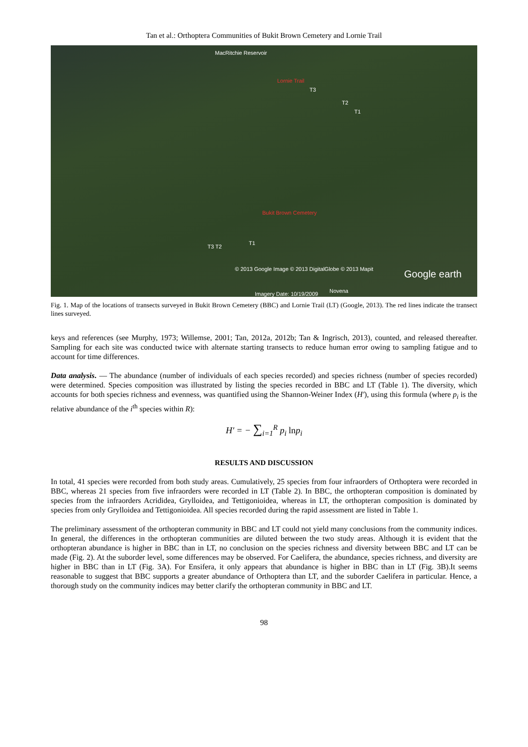Tan et al.: Orthoptera Communities of Bukit Brown Cemetery and Lornie Trail
MacRitchie Reservoir
Lornie Trail
T3
T2
T1
Bukit Brown Cemetery
T3 T2
T1
© 2013 Google Image © 2013 DigitalGlobe © 2013 Mapit
Google earth
Imagery Date: 10/19/2009 Novena
Fig. 1. Map of the locations of transects surveyed in Bukit Brown Cemetery (BBC) and Lornie Trail (LT) (Google, 2013). The red lines indicate the transect lines surveyed.
keys and references (see Murphy, 1973; Willemse, 2001; Tan, 2012a, 2012b; Tan & Ingrisch, 2013), counted, and released thereafter. Sampling for each site was conducted twice with alternate starting transects to reduce human error owing to sampling fatigue and to account for time differences.
Data analysis. — The abundance (number of individuals of each species recorded) and species richness (number of species recorded) were determined. Species composition was illustrated by listing the species recorded in BBC and LT (Table 1). The diversity, which accounts for both species richness and evenness, was quantified using the Shannon-Weiner Index (H′), using this formula (where p<sub>i</sub> is the relative abundance of the i<sup>th</sup> species within R):
H′ = − ∑<sub>i=1</sub><sup>R</sup> p<sub>i</sub> lnp<sub>i</sub>
RESULTS AND DISCUSSION
In total, 41 species were recorded from both study areas. Cumulatively, 25 species from four infraorders of Orthoptera were recorded in BBC, whereas 21 species from five infraorders were recorded in LT (Table 2). In BBC, the orthopteran composition is dominated by species from the infraorders Acrididea, Grylloidea, and Tettigonioidea, whereas in LT, the orthopteran composition is dominated by species from only Grylloidea and Tettigonioidea. All species recorded during the rapid assessment are listed in Table 1.
The preliminary assessment of the orthopteran community in BBC and LT could not yield many conclusions from the community indices. In general, the differences in the orthopteran communities are diluted between the two study areas. Although it is evident that the orthopteran abundance is higher in BBC than in LT, no conclusion on the species richness and diversity between BBC and LT can be made (Fig. 2). At the suborder level, some differences may be observed. For Caelifera, the abundance, species richness, and diversity are higher in BBC than in LT (Fig. 3A). For Ensifera, it only appears that abundance is higher in BBC than in LT (Fig. 3B).It seems reasonable to suggest that BBC supports a greater abundance of Orthoptera than LT, and the suborder Caelifera in particular. Hence, a thorough study on the community indices may better clarify the orthopteran community in BBC and LT.
98